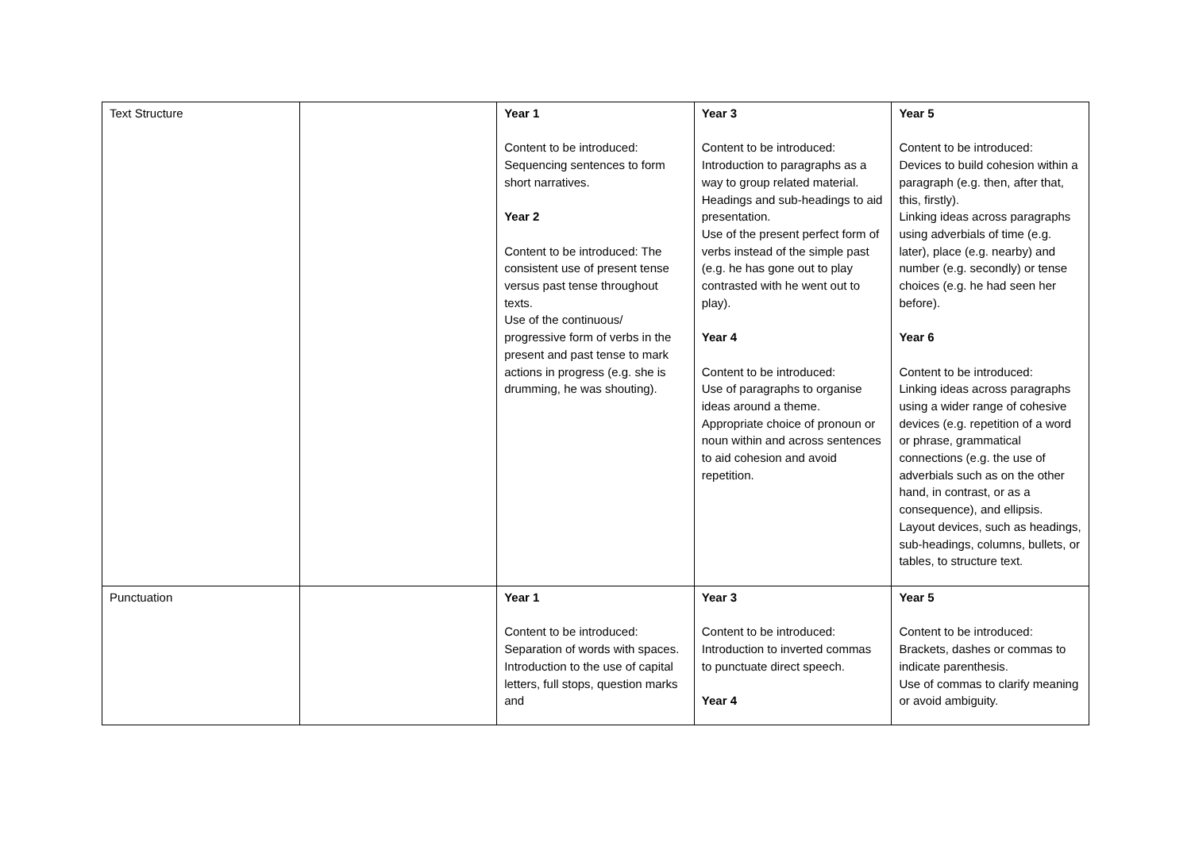| Text Structure | | Year 1 Content to be introduced: Sequencing sentences to form short narratives. Year 2 Content to be introduced: The consistent use of present tense versus past tense throughout texts. Use of the continuous/ progressive form of verbs in the present and past tense to mark actions in progress (e.g. she is drumming, he was shouting). | Year 3 Content to be introduced: Introduction to paragraphs as a way to group related material. Headings and sub-headings to aid presentation. Use of the present perfect form of verbs instead of the simple past (e.g. he has gone out to play contrasted with he went out to play). Year 4 Content to be introduced: Use of paragraphs to organise ideas around a theme. Appropriate choice of pronoun or noun within and across sentences to aid cohesion and avoid repetition. | Year 5 Content to be introduced: Devices to build cohesion within a paragraph (e.g. then, after that, this, firstly). Linking ideas across paragraphs using adverbials of time (e.g. later), place (e.g. nearby) and number (e.g. secondly) or tense choices (e.g. he had seen her before). Year 6 Content to be introduced: Linking ideas across paragraphs using a wider range of cohesive devices (e.g. repetition of a word or phrase, grammatical connections (e.g. the use of adverbials such as on the other hand, in contrast, or as a consequence), and ellipsis. Layout devices, such as headings, sub-headings, columns, bullets, or tables, to structure text. |
| Punctuation | | Year 1 Content to be introduced: Separation of words with spaces. Introduction to the use of capital letters, full stops, question marks and | Year 3 Content to be introduced: Introduction to inverted commas to punctuate direct speech. Year 4 | Year 5 Content to be introduced: Brackets, dashes or commas to indicate parenthesis. Use of commas to clarify meaning or avoid ambiguity. |